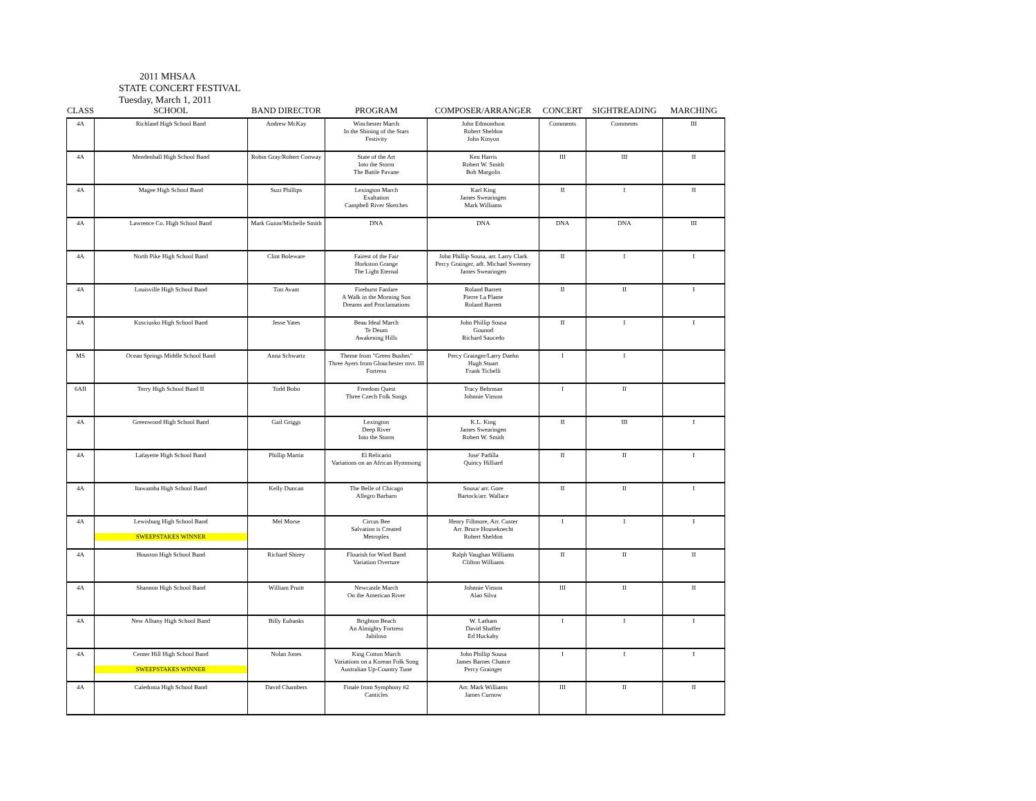2011 MHSAA
STATE CONCERT FESTIVAL
Tuesday, March 1, 2011
| CLASS | SCHOOL | BAND DIRECTOR | PROGRAM | COMPOSER/ARRANGER | CONCERT | SIGHTREADING | MARCHING |
| --- | --- | --- | --- | --- | --- | --- | --- |
| 4A | Richland High School Band | Andrew McKay | Winchester March In the Shining of the Stars Festivity | John Edmondson Robert Sheldon John Kinyon | Comments | Comments | III |
| 4A | Mendenhall High School Band | Robin Gray/Robert Conway | State of the Art Into the Storm The Battle Pavane | Ken Harris Robert W. Smith Bob Margolis | III | III | II |
| 4A | Magee High School Band | Suzi Phillips | Lexington March Exaltation Campbell River Sketches | Karl King James Swearingen Mark Williams | II | I | II |
| 4A | Lawrence Co. High School Band | Mark Guion/Michelle Smith | DNA | DNA | DNA | DNA | III |
| 4A | North Pike High School Band | Clint Boleware | Fairest of the Fair Horkston Grange The Light Eternal | John Phillip Sousa, arr. Larry Clark Percy Grainger, adt. Michael Sweeney James Swearingen | II | I | I |
| 4A | Louisville High School Band | Tim Avant | Fireburst Fanfare A Walk in the Morning Sun Dreams and Proclamations | Roland Barrett Pierre La Plante Roland Barrett | II | II | I |
| 4A | Kosciusko High School Band | Jesse Yates | Beau Ideal March Te Deum Awakening Hills | John Phillip Sousa Gounod Richard Saucedo | II | I | I |
| MS | Ocean Springs Middle School Band | Anna Schwartz | Theme from "Green Bushes" Three Ayers from Glouchester mvt. III Fortress | Percy Grainger/Larry Daehn Hugh Stuart Frank Tichelli | I | I | |
| 6AII | Terry High School Band II | Todd Bobo | Freedom Quest Three Czech Folk Songs | Tracy Behrman Johnnie Vinson | I | II | |
| 4A | Greenwood High School Band | Gail Griggs | Lexington Deep River Into the Storm | K.L. King James Swearingen Robert W. Smith | II | III | I |
| 4A | Lafayette High School Band | Phillip Martin | El Relicario Variations on an African Hymnsong | Jose' Padilla Quincy Hilliard | II | II | I |
| 4A | Itawamba High School Band | Kelly Duncan | The Belle of Chicago Allegro Barbaro | Sousa/ arr. Gore Bartock/arr. Wallace | II | II | I |
| 4A | Lewisburg High School Band SWEEPSTAKES WINNER | Mel Morse | Circus Bee Salvation is Created Metroplex | Henry Fillmore, Arr. Custer Arr. Bruce Houseknecht Robert Sheldon | I | I | I |
| 4A | Houston High School Band | Richard Shirey | Flourish for Wind Band Variation Overture | Ralph Vaughan Williams Clifton Williams | II | II | II |
| 4A | Shannon High School Band | William Pruitt | Newcastle March On the American River | Johnnie Vinson Alan Silva | III | II | II |
| 4A | New Albany High School Band | Billy Eubanks | Brighton Beach An Almighty Fortress Jubiloso | W. Latham David Shaffer Ed Huckaby | I | I | I |
| 4A | Center Hill High School Band SWEEPSTAKES WINNER | Nolan Jones | King Cotton March Variations on a Korean Folk Song Australian Up-Country Tune | John Phillip Sousa James Barnes Chance Percy Grainger | I | I | I |
| 4A | Caledonia High School Band | David Chambers | Finale from Symphony #2 Canticles | Arr. Mark Williams James Curnow | III | II | II |